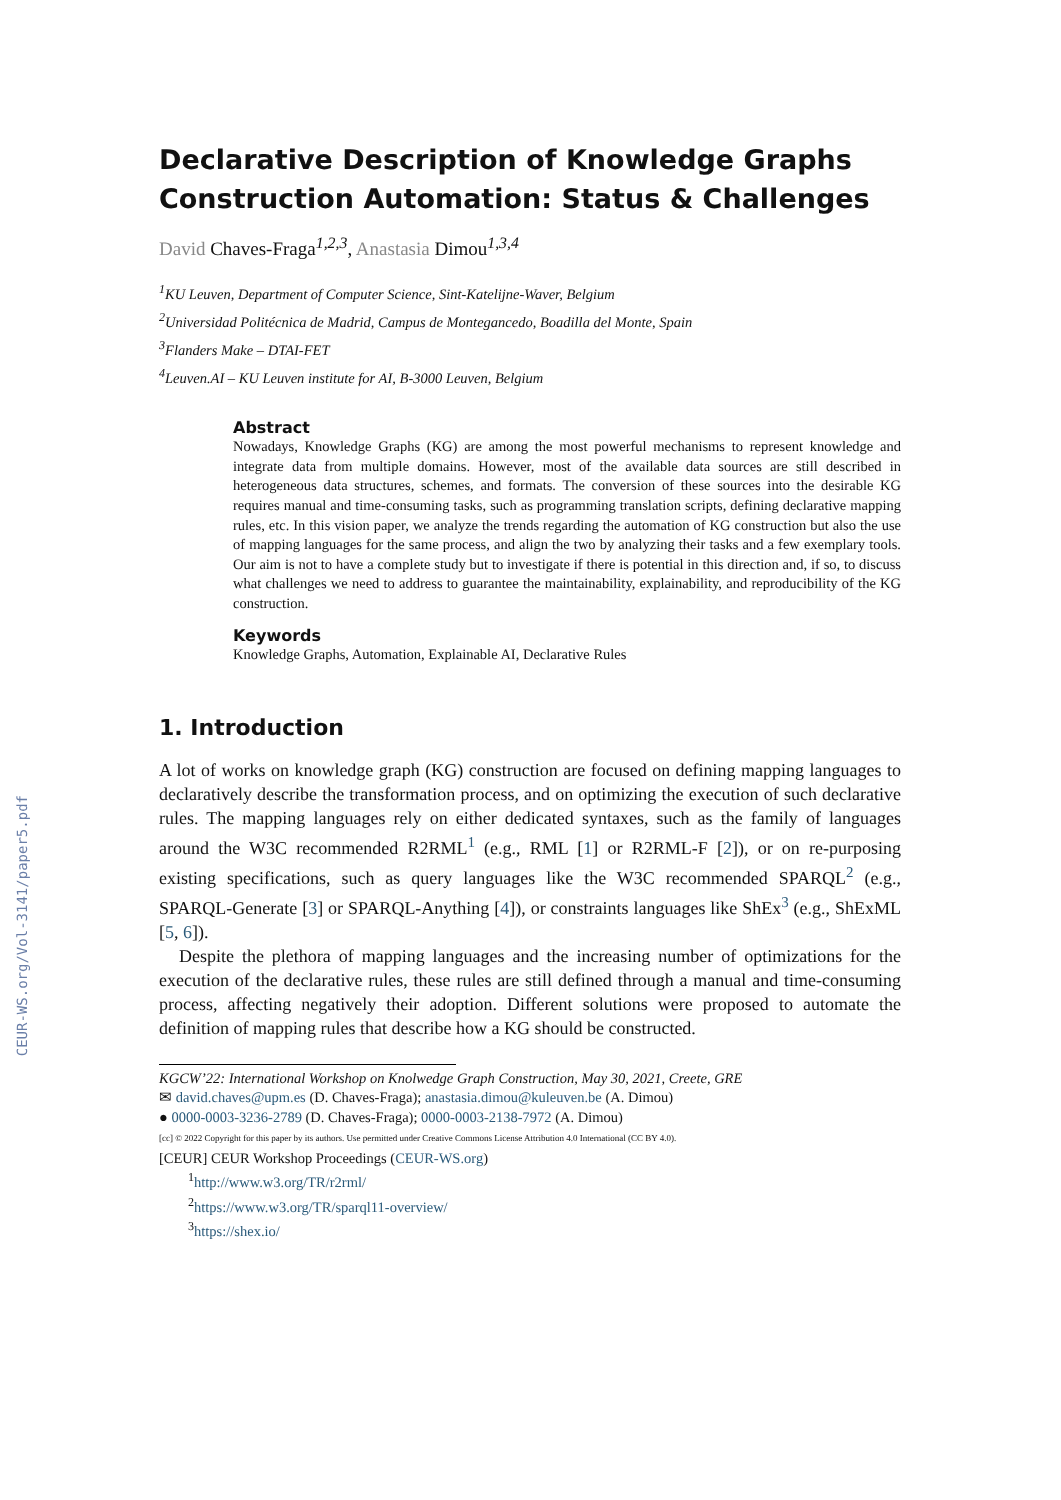CEUR-WS.org/Vol-3141/paper5.pdf
Declarative Description of Knowledge Graphs Construction Automation: Status & Challenges
David Chaves-Fraga<sup>1,2,3</sup>, Anastasia Dimou<sup>1,3,4</sup>
<sup>1</sup> KU Leuven, Department of Computer Science, Sint-Katelijne-Waver, Belgium
<sup>2</sup> Universidad Politécnica de Madrid, Campus de Montegancedo, Boadilla del Monte, Spain
<sup>3</sup> Flanders Make – DTAI-FET
<sup>4</sup> Leuven.AI – KU Leuven institute for AI, B-3000 Leuven, Belgium
Abstract
Nowadays, Knowledge Graphs (KG) are among the most powerful mechanisms to represent knowledge and integrate data from multiple domains. However, most of the available data sources are still described in heterogeneous data structures, schemes, and formats. The conversion of these sources into the desirable KG requires manual and time-consuming tasks, such as programming translation scripts, defining declarative mapping rules, etc. In this vision paper, we analyze the trends regarding the automation of KG construction but also the use of mapping languages for the same process, and align the two by analyzing their tasks and a few exemplary tools. Our aim is not to have a complete study but to investigate if there is potential in this direction and, if so, to discuss what challenges we need to address to guarantee the maintainability, explainability, and reproducibility of the KG construction.
Keywords
Knowledge Graphs, Automation, Explainable AI, Declarative Rules
1. Introduction
A lot of works on knowledge graph (KG) construction are focused on defining mapping languages to declaratively describe the transformation process, and on optimizing the execution of such declarative rules. The mapping languages rely on either dedicated syntaxes, such as the family of languages around the W3C recommended R2RML<sup>1</sup> (e.g., RML [1] or R2RML-F [2]), or on re-purposing existing specifications, such as query languages like the W3C recommended SPARQL<sup>2</sup> (e.g., SPARQL-Generate [3] or SPARQL-Anything [4]), or constraints languages like ShEx<sup>3</sup> (e.g., ShExML [5, 6]).
Despite the plethora of mapping languages and the increasing number of optimizations for the execution of the declarative rules, these rules are still defined through a manual and time-consuming process, affecting negatively their adoption. Different solutions were proposed to automate the definition of mapping rules that describe how a KG should be constructed.
KGCW’22: International Workshop on Knolwedge Graph Construction, May 30, 2021, Creete, GRE
✉ david.chaves@upm.es (D. Chaves-Fraga); anastasia.dimou@kuleuven.be (A. Dimou)
● 0000-0003-3236-2789 (D. Chaves-Fraga); 0000-0003-2138-7972 (A. Dimou)
[cc] © 2022 Copyright for this paper by its authors. Use permitted under Creative Commons License Attribution 4.0 International (CC BY 4.0).
[CEUR] CEUR Workshop Proceedings (CEUR-WS.org)
<sup>1</sup> http://www.w3.org/TR/r2rml/
<sup>2</sup> https://www.w3.org/TR/sparql11-overview/
<sup>3</sup> https://shex.io/